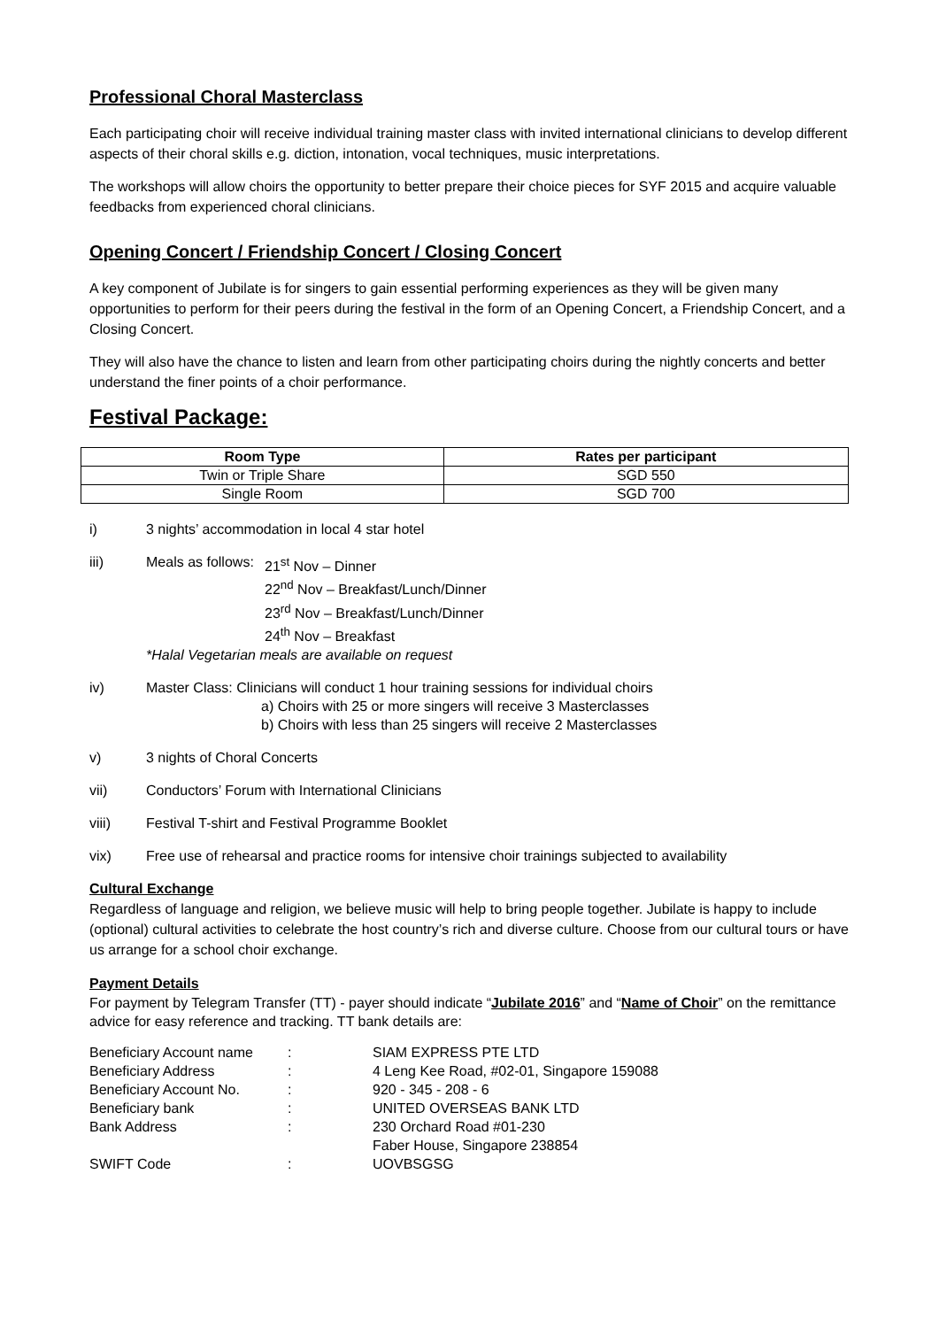Professional Choral Masterclass
Each participating choir will receive individual training master class with invited international clinicians to develop different aspects of their choral skills e.g. diction, intonation, vocal techniques, music interpretations.
The workshops will allow choirs the opportunity to better prepare their choice pieces for SYF 2015 and acquire valuable feedbacks from experienced choral clinicians.
Opening Concert / Friendship Concert / Closing Concert
A key component of Jubilate is for singers to gain essential performing experiences as they will be given many opportunities to perform for their peers during the festival in the form of an Opening Concert, a Friendship Concert, and a Closing Concert.
They will also have the chance to listen and learn from other participating choirs during the nightly concerts and better understand the finer points of a choir performance.
Festival Package:
| Room Type | Rates per participant |
| --- | --- |
| Twin or Triple Share | SGD 550 |
| Single Room | SGD 700 |
i) 3 nights’ accommodation in local 4 star hotel
iii) Meals as follows: 21<sup>st</sup> Nov – Dinner
22<sup>nd</sup> Nov – Breakfast/Lunch/Dinner
23<sup>rd</sup> Nov – Breakfast/Lunch/Dinner
24<sup>th</sup> Nov – Breakfast
*Halal Vegetarian meals are available on request
iv) Master Class: Clinicians will conduct 1 hour training sessions for individual choirs
a) Choirs with 25 or more singers will receive 3 Masterclasses
b) Choirs with less than 25 singers will receive 2 Masterclasses
v) 3 nights of Choral Concerts
vii) Conductors’ Forum with International Clinicians
viii) Festival T-shirt and Festival Programme Booklet
vix) Free use of rehearsal and practice rooms for intensive choir trainings subjected to availability
Cultural Exchange
Regardless of language and religion, we believe music will help to bring people together. Jubilate is happy to include (optional) cultural activities to celebrate the host country’s rich and diverse culture. Choose from our cultural tours or have us arrange for a school choir exchange.
Payment Details
For payment by Telegram Transfer (TT) - payer should indicate “Jubilate 2016” and “Name of Choir” on the remittance advice for easy reference and tracking. TT bank details are:
| Beneficiary Account name | : | SIAM EXPRESS PTE LTD |
| Beneficiary Address | : | 4 Leng Kee Road, #02-01, Singapore 159088 |
| Beneficiary Account No. | : | 920 - 345 - 208 - 6 |
| Beneficiary bank | : | UNITED OVERSEAS BANK LTD |
| Bank Address | : | 230 Orchard Road #01-230 Faber House, Singapore 238854 |
| SWIFT Code | : | UOVBSGSG |